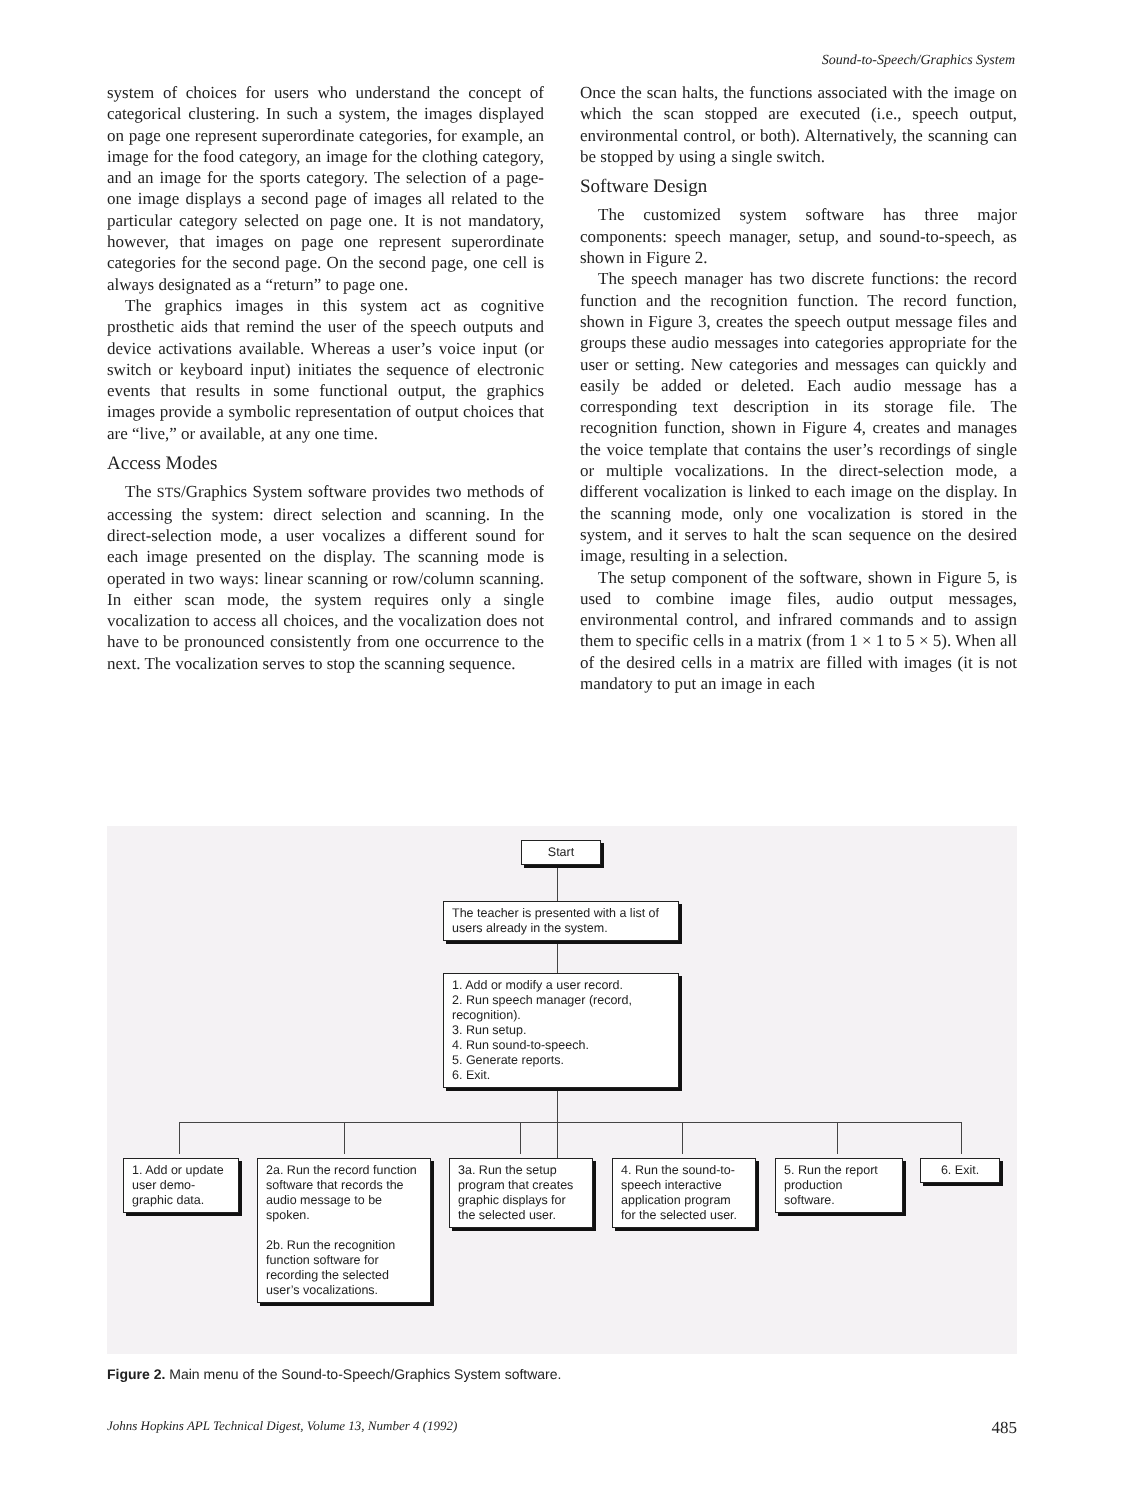Sound-to-Speech/Graphics System
system of choices for users who understand the concept of categorical clustering. In such a system, the images displayed on page one represent superordinate categories, for example, an image for the food category, an image for the clothing category, and an image for the sports category. The selection of a page-one image displays a second page of images all related to the particular category selected on page one. It is not mandatory, however, that images on page one represent superordinate categories for the second page. On the second page, one cell is always designated as a “return” to page one.
The graphics images in this system act as cognitive prosthetic aids that remind the user of the speech outputs and device activations available. Whereas a user’s voice input (or switch or keyboard input) initiates the sequence of electronic events that results in some functional output, the graphics images provide a symbolic representation of output choices that are “live,” or available, at any one time.
Access Modes
The STS/Graphics System software provides two methods of accessing the system: direct selection and scanning. In the direct-selection mode, a user vocalizes a different sound for each image presented on the display. The scanning mode is operated in two ways: linear scanning or row/column scanning. In either scan mode, the system requires only a single vocalization to access all choices, and the vocalization does not have to be pronounced consistently from one occurrence to the next. The vocalization serves to stop the scanning sequence.
Once the scan halts, the functions associated with the image on which the scan stopped are executed (i.e., speech output, environmental control, or both). Alternatively, the scanning can be stopped by using a single switch.
Software Design
The customized system software has three major components: speech manager, setup, and sound-to-speech, as shown in Figure 2.
The speech manager has two discrete functions: the record function and the recognition function. The record function, shown in Figure 3, creates the speech output message files and groups these audio messages into categories appropriate for the user or setting. New categories and messages can quickly and easily be added or deleted. Each audio message has a corresponding text description in its storage file. The recognition function, shown in Figure 4, creates and manages the voice template that contains the user’s recordings of single or multiple vocalizations. In the direct-selection mode, a different vocalization is linked to each image on the display. In the scanning mode, only one vocalization is stored in the system, and it serves to halt the scan sequence on the desired image, resulting in a selection.
The setup component of the software, shown in Figure 5, is used to combine image files, audio output messages, environmental control, and infrared commands and to assign them to specific cells in a matrix (from 1 × 1 to 5 × 5). When all of the desired cells in a matrix are filled with images (it is not mandatory to put an image in each
Start
The teacher is presented with a list of users already in the system.
1. Add or modify a user record.
2. Run speech manager (record, recognition).
3. Run setup.
4. Run sound-to-speech.
5. Generate reports.
6. Exit.
1. Add or update user demo-graphic data.
2a. Run the record function software that records the audio message to be spoken.
2b. Run the recognition function software for recording the selected user’s vocalizations.
3a. Run the setup program that creates graphic displays for the selected user.
4. Run the sound-to-speech interactive application program for the selected user.
5. Run the report production software.
6. Exit.
Figure 2. Main menu of the Sound-to-Speech/Graphics System software.
Johns Hopkins APL Technical Digest, Volume 13, Number 4 (1992) 485